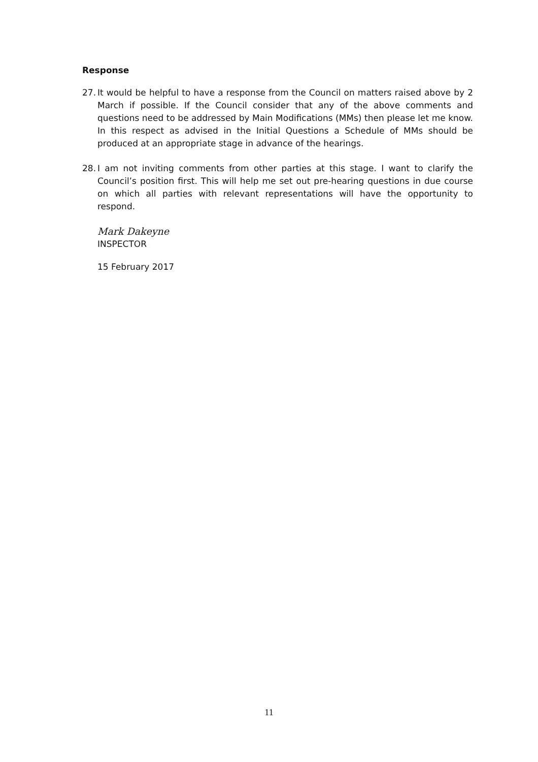Response
27. It would be helpful to have a response from the Council on matters raised above by 2 March if possible. If the Council consider that any of the above comments and questions need to be addressed by Main Modifications (MMs) then please let me know. In this respect as advised in the Initial Questions a Schedule of MMs should be produced at an appropriate stage in advance of the hearings.
28. I am not inviting comments from other parties at this stage. I want to clarify the Council’s position first. This will help me set out pre-hearing questions in due course on which all parties with relevant representations will have the opportunity to respond.
Mark Dakeyne
INSPECTOR
15 February 2017
11